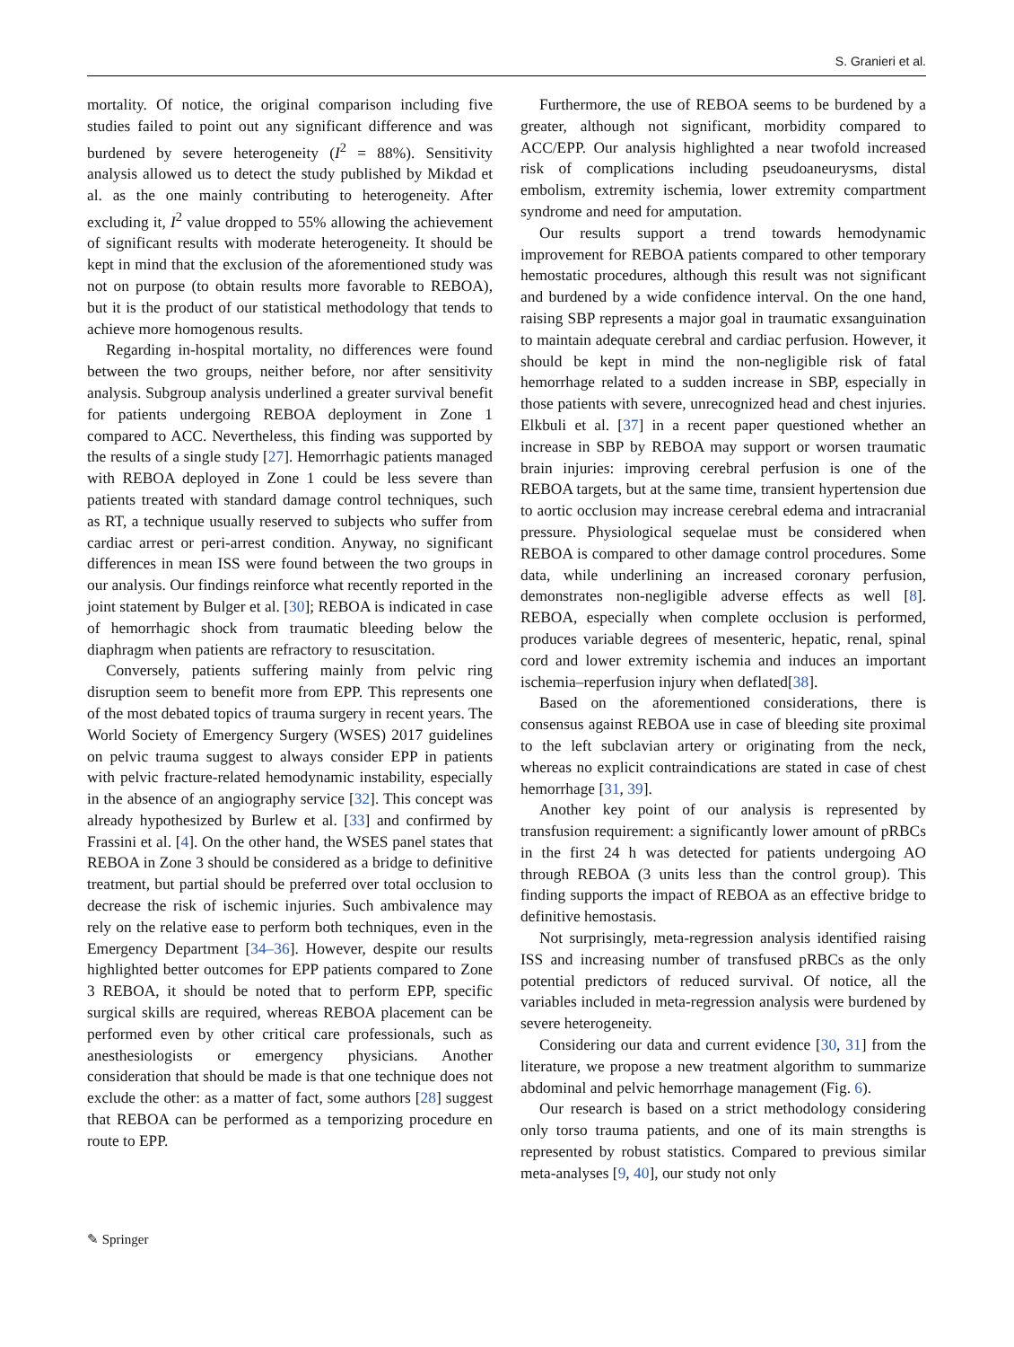S. Granieri et al.
mortality. Of notice, the original comparison including five studies failed to point out any significant difference and was burdened by severe heterogeneity (I<sup>2</sup> = 88%). Sensitivity analysis allowed us to detect the study published by Mikdad et al. as the one mainly contributing to heterogeneity. After excluding it, I<sup>2</sup> value dropped to 55% allowing the achievement of significant results with moderate heterogeneity. It should be kept in mind that the exclusion of the aforementioned study was not on purpose (to obtain results more favorable to REBOA), but it is the product of our statistical methodology that tends to achieve more homogenous results.
Regarding in-hospital mortality, no differences were found between the two groups, neither before, nor after sensitivity analysis. Subgroup analysis underlined a greater survival benefit for patients undergoing REBOA deployment in Zone 1 compared to ACC. Nevertheless, this finding was supported by the results of a single study [27]. Hemorrhagic patients managed with REBOA deployed in Zone 1 could be less severe than patients treated with standard damage control techniques, such as RT, a technique usually reserved to subjects who suffer from cardiac arrest or peri-arrest condition. Anyway, no significant differences in mean ISS were found between the two groups in our analysis. Our findings reinforce what recently reported in the joint statement by Bulger et al. [30]; REBOA is indicated in case of hemorrhagic shock from traumatic bleeding below the diaphragm when patients are refractory to resuscitation.
Conversely, patients suffering mainly from pelvic ring disruption seem to benefit more from EPP. This represents one of the most debated topics of trauma surgery in recent years. The World Society of Emergency Surgery (WSES) 2017 guidelines on pelvic trauma suggest to always consider EPP in patients with pelvic fracture-related hemodynamic instability, especially in the absence of an angiography service [32]. This concept was already hypothesized by Burlew et al. [33] and confirmed by Frassini et al. [4]. On the other hand, the WSES panel states that REBOA in Zone 3 should be considered as a bridge to definitive treatment, but partial should be preferred over total occlusion to decrease the risk of ischemic injuries. Such ambivalence may rely on the relative ease to perform both techniques, even in the Emergency Department [34–36]. However, despite our results highlighted better outcomes for EPP patients compared to Zone 3 REBOA, it should be noted that to perform EPP, specific surgical skills are required, whereas REBOA placement can be performed even by other critical care professionals, such as anesthesiologists or emergency physicians. Another consideration that should be made is that one technique does not exclude the other: as a matter of fact, some authors [28] suggest that REBOA can be performed as a temporizing procedure en route to EPP.
Furthermore, the use of REBOA seems to be burdened by a greater, although not significant, morbidity compared to ACC/EPP. Our analysis highlighted a near twofold increased risk of complications including pseudoaneurysms, distal embolism, extremity ischemia, lower extremity compartment syndrome and need for amputation.
Our results support a trend towards hemodynamic improvement for REBOA patients compared to other temporary hemostatic procedures, although this result was not significant and burdened by a wide confidence interval. On the one hand, raising SBP represents a major goal in traumatic exsanguination to maintain adequate cerebral and cardiac perfusion. However, it should be kept in mind the non-negligible risk of fatal hemorrhage related to a sudden increase in SBP, especially in those patients with severe, unrecognized head and chest injuries. Elkbuli et al. [37] in a recent paper questioned whether an increase in SBP by REBOA may support or worsen traumatic brain injuries: improving cerebral perfusion is one of the REBOA targets, but at the same time, transient hypertension due to aortic occlusion may increase cerebral edema and intracranial pressure. Physiological sequelae must be considered when REBOA is compared to other damage control procedures. Some data, while underlining an increased coronary perfusion, demonstrates non-negligible adverse effects as well [8]. REBOA, especially when complete occlusion is performed, produces variable degrees of mesenteric, hepatic, renal, spinal cord and lower extremity ischemia and induces an important ischemia–reperfusion injury when deflated[38].
Based on the aforementioned considerations, there is consensus against REBOA use in case of bleeding site proximal to the left subclavian artery or originating from the neck, whereas no explicit contraindications are stated in case of chest hemorrhage [31, 39].
Another key point of our analysis is represented by transfusion requirement: a significantly lower amount of pRBCs in the first 24 h was detected for patients undergoing AO through REBOA (3 units less than the control group). This finding supports the impact of REBOA as an effective bridge to definitive hemostasis.
Not surprisingly, meta-regression analysis identified raising ISS and increasing number of transfused pRBCs as the only potential predictors of reduced survival. Of notice, all the variables included in meta-regression analysis were burdened by severe heterogeneity.
Considering our data and current evidence [30, 31] from the literature, we propose a new treatment algorithm to summarize abdominal and pelvic hemorrhage management (Fig. 6).
Our research is based on a strict methodology considering only torso trauma patients, and one of its main strengths is represented by robust statistics. Compared to previous similar meta-analyses [9, 40], our study not only
✎ Springer